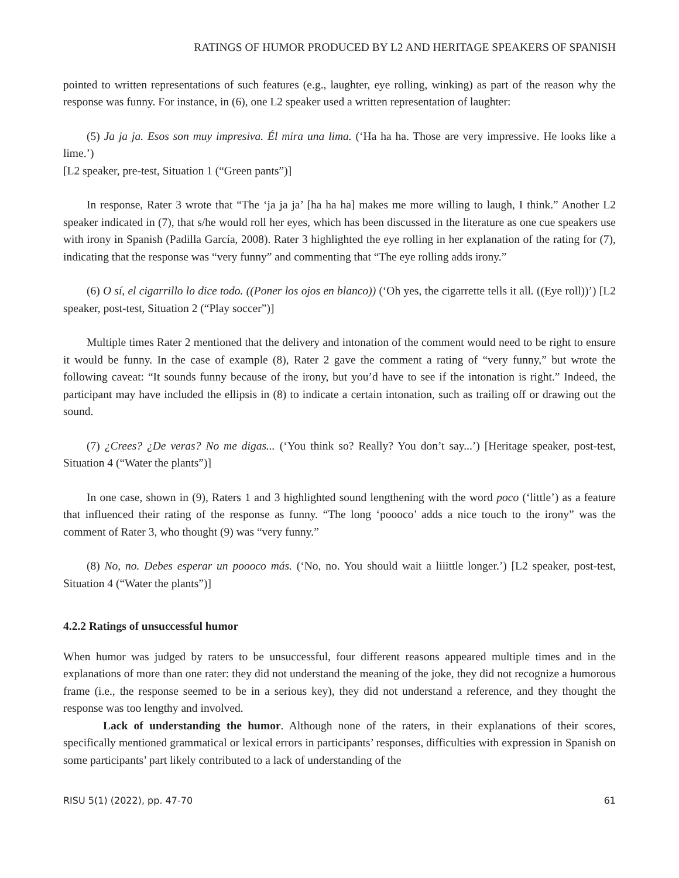RATINGS OF HUMOR PRODUCED BY L2 AND HERITAGE SPEAKERS OF SPANISH
pointed to written representations of such features (e.g., laughter, eye rolling, winking) as part of the reason why the response was funny. For instance, in (6), one L2 speaker used a written representation of laughter:
(5) Ja ja ja. Esos son muy impresiva. Él mira una lima. (‘Ha ha ha. Those are very impressive. He looks like a lime.’)
[L2 speaker, pre-test, Situation 1 (“Green pants”)]
In response, Rater 3 wrote that “The ‘ja ja ja’ [ha ha ha] makes me more willing to laugh, I think.” Another L2 speaker indicated in (7), that s/he would roll her eyes, which has been discussed in the literature as one cue speakers use with irony in Spanish (Padilla García, 2008). Rater 3 highlighted the eye rolling in her explanation of the rating for (7), indicating that the response was “very funny” and commenting that “The eye rolling adds irony.”
(6) O sí, el cigarrillo lo dice todo. ((Poner los ojos en blanco)) (‘Oh yes, the cigarrette tells it all. ((Eye roll))’) [L2 speaker, post-test, Situation 2 (“Play soccer”)]
Multiple times Rater 2 mentioned that the delivery and intonation of the comment would need to be right to ensure it would be funny. In the case of example (8), Rater 2 gave the comment a rating of “very funny,” but wrote the following caveat: “It sounds funny because of the irony, but you’d have to see if the intonation is right.” Indeed, the participant may have included the ellipsis in (8) to indicate a certain intonation, such as trailing off or drawing out the sound.
(7) ¿Crees? ¿De veras? No me digas... (‘You think so? Really? You don’t say...’) [Heritage speaker, post-test, Situation 4 (“Water the plants”)]
In one case, shown in (9), Raters 1 and 3 highlighted sound lengthening with the word poco (‘little’) as a feature that influenced their rating of the response as funny. “The long ‘poooco’ adds a nice touch to the irony” was the comment of Rater 3, who thought (9) was “very funny.”
(8) No, no. Debes esperar un poooco más. (‘No, no. You should wait a liiittle longer.’) [L2 speaker, post-test, Situation 4 (“Water the plants”)]
4.2.2 Ratings of unsuccessful humor
When humor was judged by raters to be unsuccessful, four different reasons appeared multiple times and in the explanations of more than one rater: they did not understand the meaning of the joke, they did not recognize a humorous frame (i.e., the response seemed to be in a serious key), they did not understand a reference, and they thought the response was too lengthy and involved.
Lack of understanding the humor. Although none of the raters, in their explanations of their scores, specifically mentioned grammatical or lexical errors in participants’ responses, difficulties with expression in Spanish on some participants’ part likely contributed to a lack of understanding of the
RISU 5(1) (2022), pp. 47-70 61